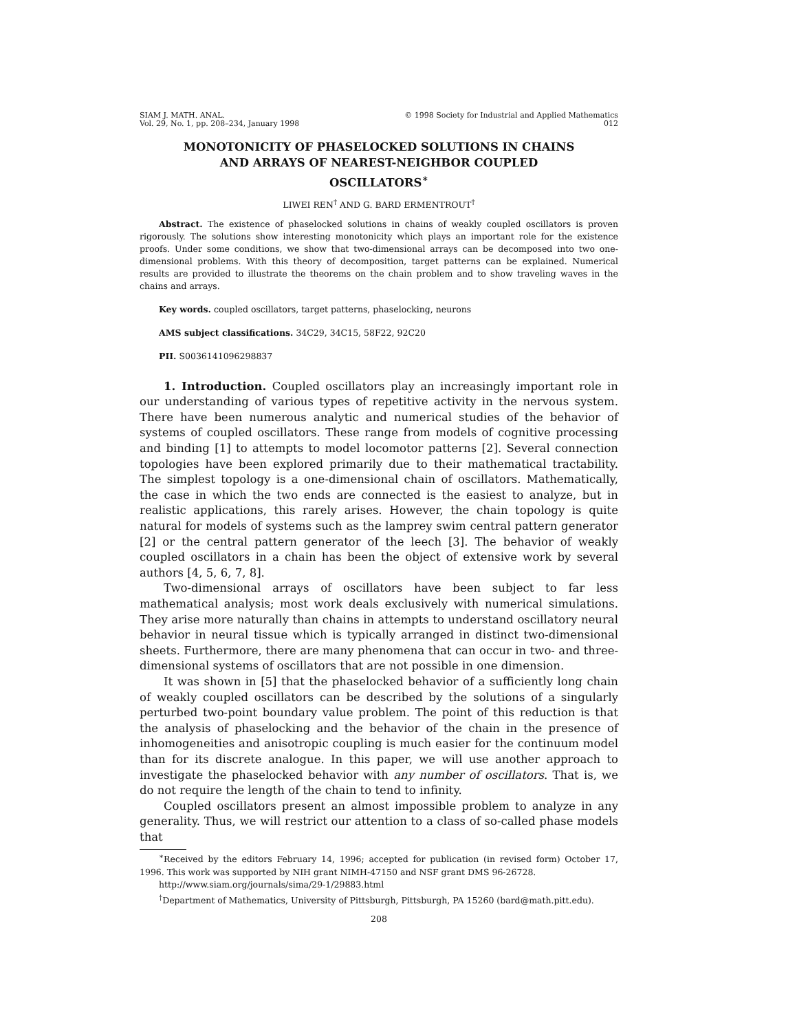SIAM J. MATH. ANAL.
Vol. 29, No. 1, pp. 208–234, January 1998
© 1998 Society for Industrial and Applied Mathematics
012
MONOTONICITY OF PHASELOCKED SOLUTIONS IN CHAINS
AND ARRAYS OF NEAREST-NEIGHBOR COUPLED
OSCILLATORS<sup>∗</sup>
LIWEI REN<sup>†</sup> AND G. BARD ERMENTROUT<sup>†</sup>
Abstract. The existence of phaselocked solutions in chains of weakly coupled oscillators is proven rigorously. The solutions show interesting monotonicity which plays an important role for the existence proofs. Under some conditions, we show that two-dimensional arrays can be decomposed into two one-dimensional problems. With this theory of decomposition, target patterns can be explained. Numerical results are provided to illustrate the theorems on the chain problem and to show traveling waves in the chains and arrays.
Key words. coupled oscillators, target patterns, phaselocking, neurons
AMS subject classifications. 34C29, 34C15, 58F22, 92C20
PII. S0036141096298837
1. Introduction. Coupled oscillators play an increasingly important role in our understanding of various types of repetitive activity in the nervous system. There have been numerous analytic and numerical studies of the behavior of systems of coupled oscillators. These range from models of cognitive processing and binding [1] to attempts to model locomotor patterns [2]. Several connection topologies have been explored primarily due to their mathematical tractability. The simplest topology is a one-dimensional chain of oscillators. Mathematically, the case in which the two ends are connected is the easiest to analyze, but in realistic applications, this rarely arises. However, the chain topology is quite natural for models of systems such as the lamprey swim central pattern generator [2] or the central pattern generator of the leech [3]. The behavior of weakly coupled oscillators in a chain has been the object of extensive work by several authors [4, 5, 6, 7, 8].
Two-dimensional arrays of oscillators have been subject to far less mathematical analysis; most work deals exclusively with numerical simulations. They arise more naturally than chains in attempts to understand oscillatory neural behavior in neural tissue which is typically arranged in distinct two-dimensional sheets. Furthermore, there are many phenomena that can occur in two- and three-dimensional systems of oscillators that are not possible in one dimension.
It was shown in [5] that the phaselocked behavior of a sufficiently long chain of weakly coupled oscillators can be described by the solutions of a singularly perturbed two-point boundary value problem. The point of this reduction is that the analysis of phaselocking and the behavior of the chain in the presence of inhomogeneities and anisotropic coupling is much easier for the continuum model than for its discrete analogue. In this paper, we will use another approach to investigate the phaselocked behavior with any number of oscillators. That is, we do not require the length of the chain to tend to infinity.
Coupled oscillators present an almost impossible problem to analyze in any generality. Thus, we will restrict our attention to a class of so-called phase models that
<sup>∗</sup>Received by the editors February 14, 1996; accepted for publication (in revised form) October 17, 1996. This work was supported by NIH grant NIMH-47150 and NSF grant DMS 96-26728.
http://www.siam.org/journals/sima/29-1/29883.html
<sup>†</sup> Department of Mathematics, University of Pittsburgh, Pittsburgh, PA 15260 (bard@math.pitt.edu).
208